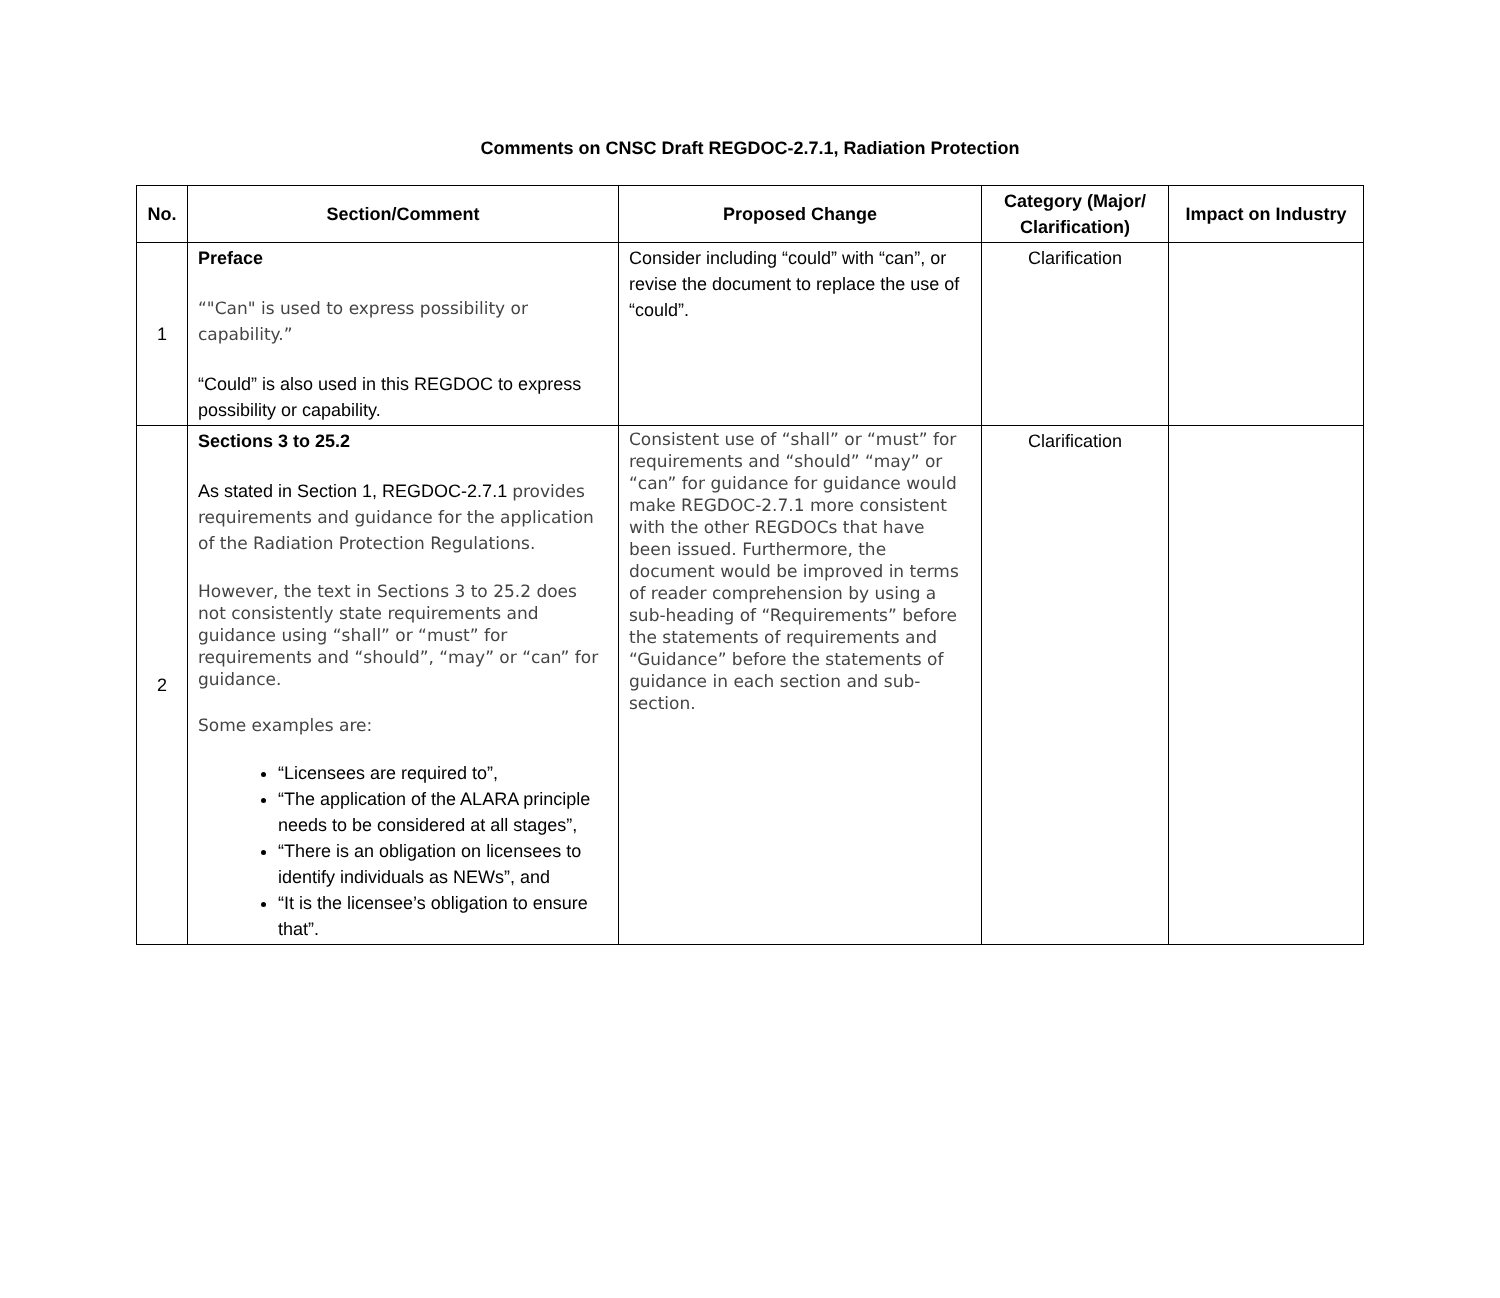Comments on CNSC Draft REGDOC-2.7.1, Radiation Protection
| No. | Section/Comment | Proposed Change | Category (Major/ Clarification) | Impact on Industry |
| --- | --- | --- | --- | --- |
| 1 | Preface “"Can" is used to express possibility or capability.” “Could” is also used in this REGDOC to express possibility or capability. | Consider including “could” with “can”, or revise the document to replace the use of “could”. | Clarification | |
| 2 | Sections 3 to 25.2 As stated in Section 1, REGDOC-2.7.1 provides requirements and guidance for the application of the Radiation Protection Regulations. However, the text in Sections 3 to 25.2 does not consistently state requirements and guidance using “shall” or “must” for requirements and “should”, “may” or “can” for guidance. Some examples are: “Licensees are required to”, “The application of the ALARA principle needs to be considered at all stages”, “There is an obligation on licensees to identify individuals as NEWs”, and “It is the licensee’s obligation to ensure that”. | Consistent use of “shall” or “must” for requirements and “should” “may” or “can” for guidance for guidance would make REGDOC-2.7.1 more consistent with the other REGDOCs that have been issued. Furthermore, the document would be improved in terms of reader comprehension by using a sub-heading of “Requirements” before the statements of requirements and “Guidance” before the statements of guidance in each section and sub-section. | Clarification | |